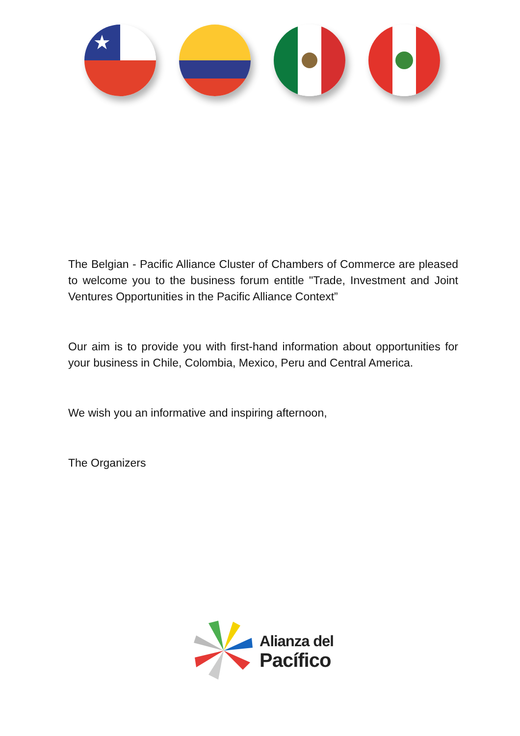★
The Belgian - Pacific Alliance Cluster of Chambers of Commerce are pleased to welcome you to the business forum entitle "Trade, Investment and Joint Ventures Opportunities in the Pacific Alliance Context”
Our aim is to provide you with first-hand information about opportunities for your business in Chile, Colombia, Mexico, Peru and Central America.
We wish you an informative and inspiring afternoon,
The Organizers
Alianza del
Pacífico